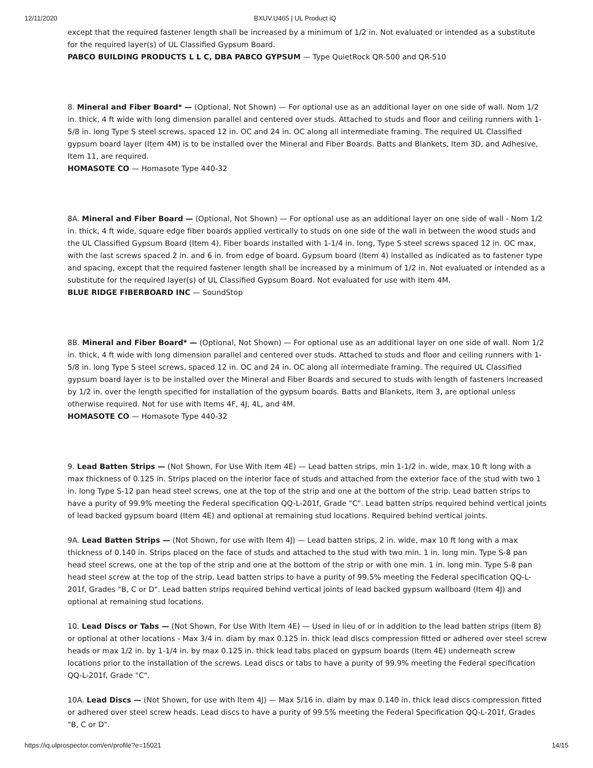12/11/2020 BXUV.U465 | UL Product iQ
except that the required fastener length shall be increased by a minimum of 1/2 in. Not evaluated or intended as a substitute for the required layer(s) of UL Classified Gypsum Board.
PABCO BUILDING PRODUCTS L L C, DBA PABCO GYPSUM — Type QuietRock QR-500 and QR-510
8. Mineral and Fiber Board* — (Optional, Not Shown) — For optional use as an additional layer on one side of wall. Nom 1/2 in. thick, 4 ft wide with long dimension parallel and centered over studs. Attached to studs and floor and ceiling runners with 1-5/8 in. long Type S steel screws, spaced 12 in. OC and 24 in. OC along all intermediate framing. The required UL Classified gypsum board layer (Item 4M) is to be installed over the Mineral and Fiber Boards. Batts and Blankets, Item 3D, and Adhesive, Item 11, are required.
HOMASOTE CO — Homasote Type 440-32
8A. Mineral and Fiber Board — (Optional, Not Shown) — For optional use as an additional layer on one side of wall - Nom 1/2 in. thick, 4 ft wide, square edge fiber boards applied vertically to studs on one side of the wall in between the wood studs and the UL Classified Gypsum Board (Item 4). Fiber boards installed with 1-1/4 in. long, Type S steel screws spaced 12 in. OC max, with the last screws spaced 2 in. and 6 in. from edge of board. Gypsum board (Item 4) installed as indicated as to fastener type and spacing, except that the required fastener length shall be increased by a minimum of 1/2 in. Not evaluated or intended as a substitute for the required layer(s) of UL Classified Gypsum Board. Not evaluated for use with Item 4M.
BLUE RIDGE FIBERBOARD INC — SoundStop
8B. Mineral and Fiber Board* — (Optional, Not Shown) — For optional use as an additional layer on one side of wall. Nom 1/2 in. thick, 4 ft wide with long dimension parallel and centered over studs. Attached to studs and floor and ceiling runners with 1-5/8 in. long Type S steel screws, spaced 12 in. OC and 24 in. OC along all intermediate framing. The required UL Classified gypsum board layer is to be installed over the Mineral and Fiber Boards and secured to studs with length of fasteners increased by 1/2 in. over the length specified for installation of the gypsum boards. Batts and Blankets, Item 3, are optional unless otherwise required. Not for use with Items 4F, 4J, 4L, and 4M.
HOMASOTE CO — Homasote Type 440-32
9. Lead Batten Strips — (Not Shown, For Use With Item 4E) — Lead batten strips, min 1-1/2 in. wide, max 10 ft long with a max thickness of 0.125 in. Strips placed on the interior face of studs and attached from the exterior face of the stud with two 1 in. long Type S-12 pan head steel screws, one at the top of the strip and one at the bottom of the strip. Lead batten strips to have a purity of 99.9% meeting the Federal specification QQ-L-201f, Grade "C". Lead batten strips required behind vertical joints of lead backed gypsum board (Item 4E) and optional at remaining stud locations. Required behind vertical joints.
9A. Lead Batten Strips — (Not Shown, for use with Item 4J) — Lead batten strips, 2 in. wide, max 10 ft long with a max thickness of 0.140 in. Strips placed on the face of studs and attached to the stud with two min. 1 in. long min. Type S-8 pan head steel screws, one at the top of the strip and one at the bottom of the strip or with one min. 1 in. long min. Type S-8 pan head steel screw at the top of the strip. Lead batten strips to have a purity of 99.5% meeting the Federal specification QQ-L-201f, Grades "B, C or D". Lead batten strips required behind vertical joints of lead backed gypsum wallboard (Item 4J) and optional at remaining stud locations.
10. Lead Discs or Tabs — (Not Shown, For Use With Item 4E) — Used in lieu of or in addition to the lead batten strips (Item 8) or optional at other locations - Max 3/4 in. diam by max 0.125 in. thick lead discs compression fitted or adhered over steel screw heads or max 1/2 in. by 1-1/4 in. by max 0.125 in. thick lead tabs placed on gypsum boards (Item 4E) underneath screw locations prior to the installation of the screws. Lead discs or tabs to have a purity of 99.9% meeting the Federal specification QQ-L-201f, Grade "C".
10A. Lead Discs — (Not Shown, for use with Item 4J) — Max 5/16 in. diam by max 0.140 in. thick lead discs compression fitted or adhered over steel screw heads. Lead discs to have a purity of 99.5% meeting the Federal Specification QQ-L-201f, Grades "B, C or D".
https://iq.ulprospector.com/en/profile?e=15021 14/15